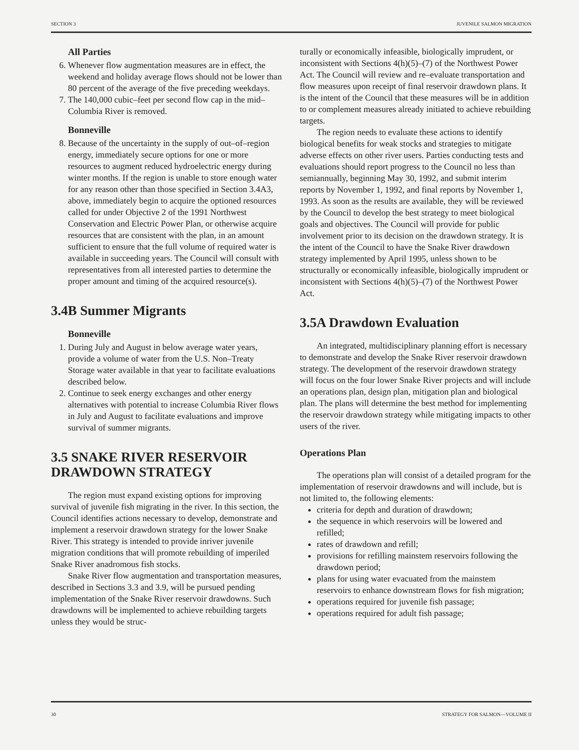SECTION 3 JUVENILE SALMON MIGRATION
All Parties
6. Whenever flow augmentation measures are in effect, the weekend and holiday average flows should not be lower than 80 percent of the average of the five preceding weekdays.
7. The 140,000 cubic–feet per second flow cap in the mid–Columbia River is removed.
Bonneville
8. Because of the uncertainty in the supply of out–of–region energy, immediately secure options for one or more resources to augment reduced hydroelectric energy during winter months. If the region is unable to store enough water for any reason other than those specified in Section 3.4A3, above, immediately begin to acquire the optioned resources called for under Objective 2 of the 1991 Northwest Conservation and Electric Power Plan, or otherwise acquire resources that are consistent with the plan, in an amount sufficient to ensure that the full volume of required water is available in succeeding years. The Council will consult with representatives from all interested parties to determine the proper amount and timing of the acquired resource(s).
3.4B Summer Migrants
Bonneville
1. During July and August in below average water years, provide a volume of water from the U.S. Non–Treaty Storage water available in that year to facilitate evaluations described below.
2. Continue to seek energy exchanges and other energy alternatives with potential to increase Columbia River flows in July and August to facilitate evaluations and improve survival of summer migrants.
3.5 SNAKE RIVER RESERVOIR DRAWDOWN STRATEGY
The region must expand existing options for improving survival of juvenile fish migrating in the river. In this section, the Council identifies actions necessary to develop, demonstrate and implement a reservoir drawdown strategy for the lower Snake River. This strategy is intended to provide inriver juvenile migration conditions that will promote rebuilding of imperiled Snake River anadromous fish stocks.
Snake River flow augmentation and transportation measures, described in Sections 3.3 and 3.9, will be pursued pending implementation of the Snake River reservoir drawdowns. Such drawdowns will be implemented to achieve rebuilding targets unless they would be struc-
turally or economically infeasible, biologically imprudent, or inconsistent with Sections 4(h)(5)–(7) of the Northwest Power Act. The Council will review and re–evaluate transportation and flow measures upon receipt of final reservoir drawdown plans. It is the intent of the Council that these measures will be in addition to or complement measures already initiated to achieve rebuilding targets.
The region needs to evaluate these actions to identify biological benefits for weak stocks and strategies to mitigate adverse effects on other river users. Parties conducting tests and evaluations should report progress to the Council no less than semiannually, beginning May 30, 1992, and submit interim reports by November 1, 1992, and final reports by November 1, 1993. As soon as the results are available, they will be reviewed by the Council to develop the best strategy to meet biological goals and objectives. The Council will provide for public involvement prior to its decision on the drawdown strategy. It is the intent of the Council to have the Snake River drawdown strategy implemented by April 1995, unless shown to be structurally or economically infeasible, biologically imprudent or inconsistent with Sections 4(h)(5)–(7) of the Northwest Power Act.
3.5A Drawdown Evaluation
An integrated, multidisciplinary planning effort is necessary to demonstrate and develop the Snake River reservoir drawdown strategy. The development of the reservoir drawdown strategy will focus on the four lower Snake River projects and will include an operations plan, design plan, mitigation plan and biological plan. The plans will determine the best method for implementing the reservoir drawdown strategy while mitigating impacts to other users of the river.
Operations Plan
The operations plan will consist of a detailed program for the implementation of reservoir drawdowns and will include, but is not limited to, the following elements:
criteria for depth and duration of drawdown;
the sequence in which reservoirs will be lowered and refilled;
rates of drawdown and refill;
provisions for refilling mainstem reservoirs following the drawdown period;
plans for using water evacuated from the mainstem reservoirs to enhance downstream flows for fish migration;
operations required for juvenile fish passage;
operations required for adult fish passage;
30 STRATEGY FOR SALMON—VOLUME II